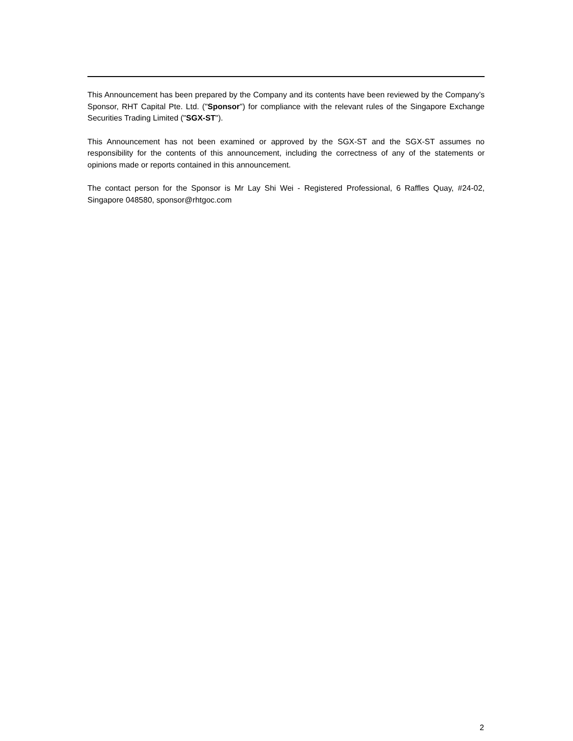This Announcement has been prepared by the Company and its contents have been reviewed by the Company’s Sponsor, RHT Capital Pte. Ltd. ("Sponsor") for compliance with the relevant rules of the Singapore Exchange Securities Trading Limited ("SGX-ST").
This Announcement has not been examined or approved by the SGX-ST and the SGX-ST assumes no responsibility for the contents of this announcement, including the correctness of any of the statements or opinions made or reports contained in this announcement.
The contact person for the Sponsor is Mr Lay Shi Wei - Registered Professional, 6 Raffles Quay, #24-02, Singapore 048580, sponsor@rhtgoc.com
2